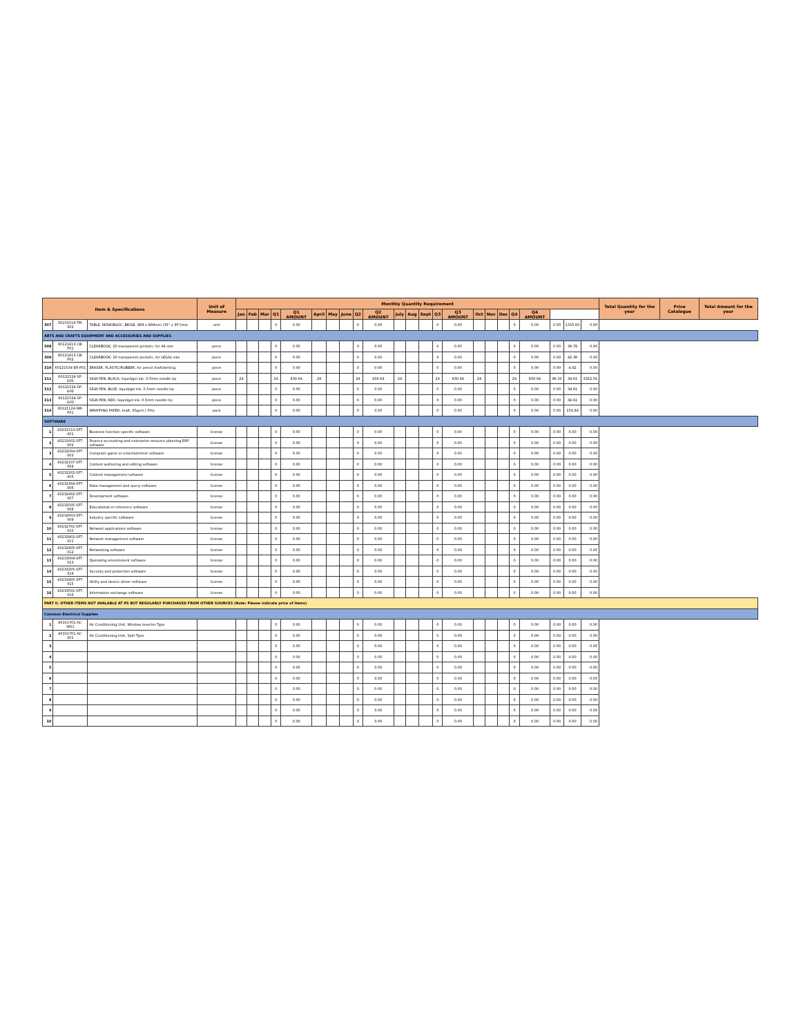| Item & Specifications | | | Unit of Measure | Monthly Quantity Requirement | | | | | | | | | | | | | | | | | | | | | | | Total Quantity for the year | Price Catalogue | Total Amount for the year |
| --- | --- | --- | --- | --- | --- | --- | --- | --- | --- | --- | --- | --- | --- | --- | --- | --- | --- | --- | --- | --- | --- | --- | --- | --- | --- | --- | --- | --- | --- |
| | | | | Jan | Feb | Mar | Q1 | Q1 AMOUNT | April | May | June | Q2 | Q2 AMOUNT | July | Aug | Sept | Q3 | Q3 AMOUNT | Oct | Nov | Dec | Q4 | Q4 AMOUNT | | | | | | |
| 307 | 56101519-TM-S02 | TABLE, MONOBLOC, BEIGE, 889 x 889mm (35" x 35")min | unit | | | | 0 | 0.00 | | | | 0 | 0.00 | | | | 0 | 0.00 | | | | 0 | 0.00 | 0.00 | 1315.60 | 0.00 | | | |
| ARTS AND CRAFTS EQUIPMENT AND ACCESSORIES AND SUPPLIES | | | | | | | | | | | | | | | | | | | | | | | | | | | | | |
| 308 | 60121413-CB-P01 | CLEARBOOK, 20 transparent pockets, for A4 size | piece | | | | 0 | 0.00 | | | | 0 | 0.00 | | | | 0 | 0.00 | | | | 0 | 0.00 | 0.00 | 39.78 | 0.00 | | | |
| 309 | 60121413-CB-P02 | CLEARBOOK, 20 transparent pockets, for LEGAL size | piece | | | | 0 | 0.00 | | | | 0 | 0.00 | | | | 0 | 0.00 | | | | 0 | 0.00 | 0.00 | 42.38 | 0.00 | | | |
| 310 | 60121534-ER-P01 | ERASER, PLASTIC/RUBBER, for pencil draft/writing | piece | | | | 0 | 0.00 | | | | 0 | 0.00 | | | | 0 | 0.00 | | | | 0 | 0.00 | 0.00 | 4.42 | 0.00 | | | |
| 311 | 60121524-SP-G01 | SIGN PEN, BLACK, liquid/gel ink, 0.5mm needle tip | piece | 24 | | | 24 | 830.64 | 24 | | | 24 | 830.64 | 24 | | | 24 | 830.64 | 24 | | | 24 | 830.64 | 96.00 | 34.61 | 3322.56 | | | |
| 312 | 60121524-SP-G02 | SIGN PEN, BLUE, liquid/gel ink, 0.5mm needle tip | piece | | | | 0 | 0.00 | | | | 0 | 0.00 | | | | 0 | 0.00 | | | | 0 | 0.00 | 0.00 | 34.61 | 0.00 | | | |
| 313 | 60121524-SP-G03 | SIGN PEN, RED, liquid/gel ink, 0.5mm needle tip | piece | | | | 0 | 0.00 | | | | 0 | 0.00 | | | | 0 | 0.00 | | | | 0 | 0.00 | 0.00 | 34.61 | 0.00 | | | |
| 314 | 60121124-WR-P01 | WRAPPING PAPER, kraft, 65gsm (-5%) | pack | | | | 0 | 0.00 | | | | 0 | 0.00 | | | | 0 | 0.00 | | | | 0 | 0.00 | 0.00 | 154.84 | 0.00 | | | |
| SOFTWARE | | | | | | | | | | | | | | | | | | | | | | | | | | | | | |
| 1 | 43231513-SFT-001 | Business function specific software | license | | | | 0 | 0.00 | | | | 0 | 0.00 | | | | 0 | 0.00 | | | | 0 | 0.00 | 0.00 | 0.00 | 0.00 | | | |
| 2 | 43231602-SFT-002 | Finance accounting and enterprise resource planning ERP software | license | | | | 0 | 0.00 | | | | 0 | 0.00 | | | | 0 | 0.00 | | | | 0 | 0.00 | 0.00 | 0.00 | 0.00 | | | |
| 3 | 43232004-SFT-003 | Computer game or entertainment software | license | | | | 0 | 0.00 | | | | 0 | 0.00 | | | | 0 | 0.00 | | | | 0 | 0.00 | 0.00 | 0.00 | 0.00 | | | |
| 4 | 43232107-SFT-004 | Content authoring and editing software | license | | | | 0 | 0.00 | | | | 0 | 0.00 | | | | 0 | 0.00 | | | | 0 | 0.00 | 0.00 | 0.00 | 0.00 | | | |
| 5 | 43232202-SFT-005 | Content management software | license | | | | 0 | 0.00 | | | | 0 | 0.00 | | | | 0 | 0.00 | | | | 0 | 0.00 | 0.00 | 0.00 | 0.00 | | | |
| 6 | 43232304-SFT-006 | Data management and query software | license | | | | 0 | 0.00 | | | | 0 | 0.00 | | | | 0 | 0.00 | | | | 0 | 0.00 | 0.00 | 0.00 | 0.00 | | | |
| 7 | 43232402-SFT-007 | Development software | license | | | | 0 | 0.00 | | | | 0 | 0.00 | | | | 0 | 0.00 | | | | 0 | 0.00 | 0.00 | 0.00 | 0.00 | | | |
| 8 | 43232505-SFT-008 | Educational or reference software | license | | | | 0 | 0.00 | | | | 0 | 0.00 | | | | 0 | 0.00 | | | | 0 | 0.00 | 0.00 | 0.00 | 0.00 | | | |
| 9 | 43232603-SFT-009 | Industry specific software | license | | | | 0 | 0.00 | | | | 0 | 0.00 | | | | 0 | 0.00 | | | | 0 | 0.00 | 0.00 | 0.00 | 0.00 | | | |
| 10 | 43232701-SFT-010 | Network applications software | license | | | | 0 | 0.00 | | | | 0 | 0.00 | | | | 0 | 0.00 | | | | 0 | 0.00 | 0.00 | 0.00 | 0.00 | | | |
| 11 | 43232802-SFT-011 | Network management software | license | | | | 0 | 0.00 | | | | 0 | 0.00 | | | | 0 | 0.00 | | | | 0 | 0.00 | 0.00 | 0.00 | 0.00 | | | |
| 12 | 43232905-SFT-012 | Networking software | license | | | | 0 | 0.00 | | | | 0 | 0.00 | | | | 0 | 0.00 | | | | 0 | 0.00 | 0.00 | 0.00 | 0.00 | | | |
| 13 | 43233004-SFT-013 | Operating environment software | license | | | | 0 | 0.00 | | | | 0 | 0.00 | | | | 0 | 0.00 | | | | 0 | 0.00 | 0.00 | 0.00 | 0.00 | | | |
| 14 | 43233205-SFT-014 | Security and protection software | license | | | | 0 | 0.00 | | | | 0 | 0.00 | | | | 0 | 0.00 | | | | 0 | 0.00 | 0.00 | 0.00 | 0.00 | | | |
| 15 | 43233405-SFT-015 | Utility and device driver software | license | | | | 0 | 0.00 | | | | 0 | 0.00 | | | | 0 | 0.00 | | | | 0 | 0.00 | 0.00 | 0.00 | 0.00 | | | |
| 16 | 43233501-SFT-016 | Information exchange software | license | | | | 0 | 0.00 | | | | 0 | 0.00 | | | | 0 | 0.00 | | | | 0 | 0.00 | 0.00 | 0.00 | 0.00 | | | |
| PART II. OTHER ITEMS NOT AVALABLE AT PS BUT REGULARLY PURCHASED FROM OTHER SOURCES (Note: Please indicate price of items) | | | | | | | | | | | | | | | | | | | | | | | | | | | | | |
| Common Electrical Supplies | | | | | | | | | | | | | | | | | | | | | | | | | | | | | |
| 1 | 40101701-AC-W01 | Air Conditioning Unit, Window Inverter Type | | | | | 0 | 0.00 | | | | 0 | 0.00 | | | | 0 | 0.00 | | | | 0 | 0.00 | 0.00 | 0.00 | 0.00 | | | |
| 2 | 40101701-AC-S01 | Air Conditioning Unit, Split Type | | | | | 0 | 0.00 | | | | 0 | 0.00 | | | | 0 | 0.00 | | | | 0 | 0.00 | 0.00 | 0.00 | 0.00 | | | |
| 3 | | | | | | | 0 | 0.00 | | | | 0 | 0.00 | | | | 0 | 0.00 | | | | 0 | 0.00 | 0.00 | 0.00 | 0.00 | | | |
| 4 | | | | | | | 0 | 0.00 | | | | 0 | 0.00 | | | | 0 | 0.00 | | | | 0 | 0.00 | 0.00 | 0.00 | 0.00 | | | |
| 5 | | | | | | | 0 | 0.00 | | | | 0 | 0.00 | | | | 0 | 0.00 | | | | 0 | 0.00 | 0.00 | 0.00 | 0.00 | | | |
| 6 | | | | | | | 0 | 0.00 | | | | 0 | 0.00 | | | | 0 | 0.00 | | | | 0 | 0.00 | 0.00 | 0.00 | 0.00 | | | |
| 7 | | | | | | | 0 | 0.00 | | | | 0 | 0.00 | | | | 0 | 0.00 | | | | 0 | 0.00 | 0.00 | 0.00 | 0.00 | | | |
| 8 | | | | | | | 0 | 0.00 | | | | 0 | 0.00 | | | | 0 | 0.00 | | | | 0 | 0.00 | 0.00 | 0.00 | 0.00 | | | |
| 9 | | | | | | | 0 | 0.00 | | | | 0 | 0.00 | | | | 0 | 0.00 | | | | 0 | 0.00 | 0.00 | 0.00 | 0.00 | | | |
| 10 | | | | | | | 0 | 0.00 | | | | 0 | 0.00 | | | | 0 | 0.00 | | | | 0 | 0.00 | 0.00 | 0.00 | 0.00 | | | |